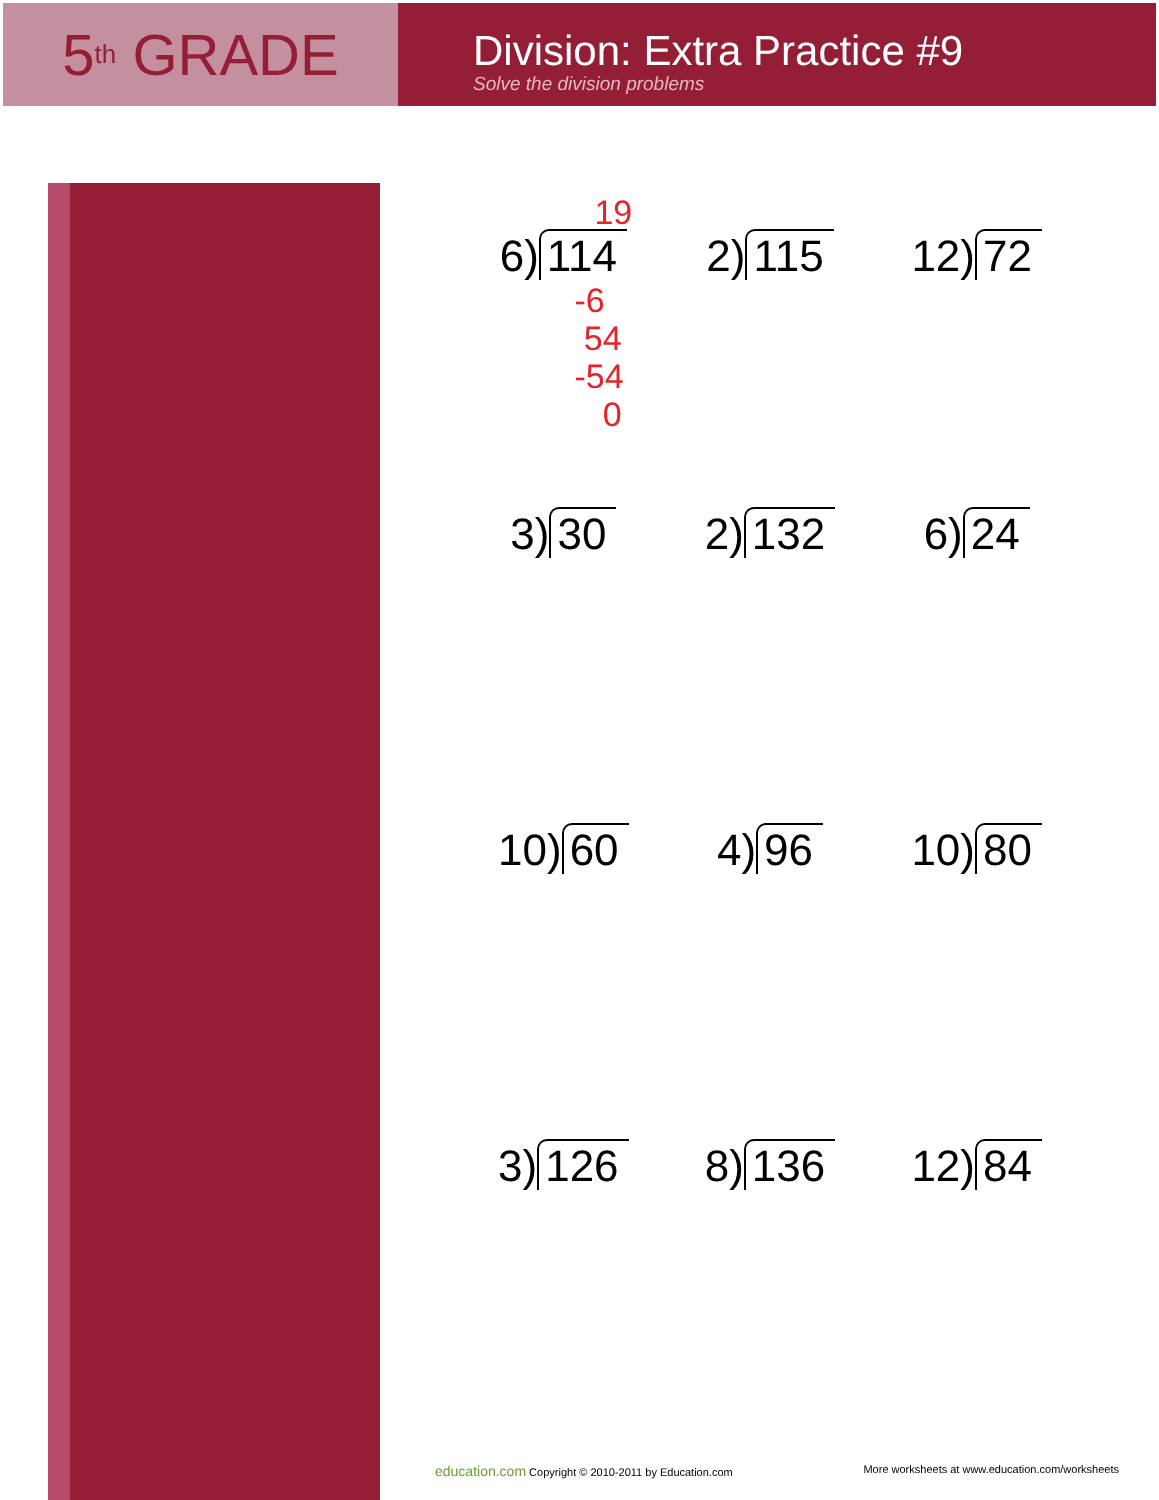5<sup>th</sup> GRADE
Division: Extra Practice #9
Solve the division problems
19
6) 114
-6
54
-54
0
2) 115
12) 72
3) 30
2) 132
6) 24
10) 60
4) 96
10) 80
3) 126
8) 136
12) 84
education.com Copyright © 2010-2011 by Education.com More worksheets at www.education.com/worksheets